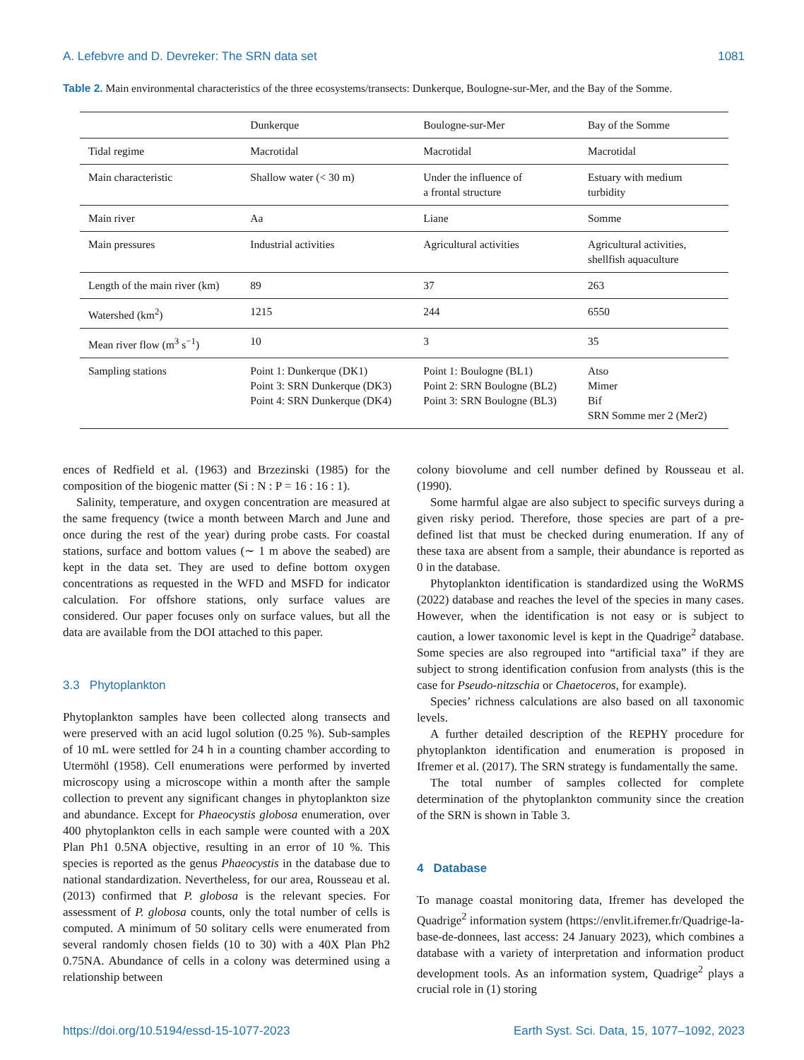A. Lefebvre and D. Devreker: The SRN data set 1081
Table 2. Main environmental characteristics of the three ecosystems/transects: Dunkerque, Boulogne-sur-Mer, and the Bay of the Somme.
| | Dunkerque | Boulogne-sur-Mer | Bay of the Somme |
| Tidal regime | Macrotidal | Macrotidal | Macrotidal |
| Main characteristic | Shallow water (< 30 m) | Under the influence of a frontal structure | Estuary with medium turbidity |
| Main river | Aa | Liane | Somme |
| Main pressures | Industrial activities | Agricultural activities | Agricultural activities, shellfish aquaculture |
| Length of the main river (km) | 89 | 37 | 263 |
| Watershed (km<sup>2</sup>) | 1215 | 244 | 6550 |
| Mean river flow (m<sup>3</sup> s<sup>−1</sup>) | 10 | 3 | 35 |
| Sampling stations | Point 1: Dunkerque (DK1) Point 3: SRN Dunkerque (DK3) Point 4: SRN Dunkerque (DK4) | Point 1: Boulogne (BL1) Point 2: SRN Boulogne (BL2) Point 3: SRN Boulogne (BL3) | Atso Mimer Bif SRN Somme mer 2 (Mer2) |
ences of Redfield et al. (1963) and Brzezinski (1985) for the composition of the biogenic matter (Si : N : P = 16 : 16 : 1).
Salinity, temperature, and oxygen concentration are measured at the same frequency (twice a month between March and June and once during the rest of the year) during probe casts. For coastal stations, surface and bottom values (∼ 1 m above the seabed) are kept in the data set. They are used to define bottom oxygen concentrations as requested in the WFD and MSFD for indicator calculation. For offshore stations, only surface values are considered. Our paper focuses only on surface values, but all the data are available from the DOI attached to this paper.
3.3 Phytoplankton
Phytoplankton samples have been collected along transects and were preserved with an acid lugol solution (0.25 %). Sub-samples of 10 mL were settled for 24 h in a counting chamber according to Utermöhl (1958). Cell enumerations were performed by inverted microscopy using a microscope within a month after the sample collection to prevent any significant changes in phytoplankton size and abundance. Except for Phaeocystis globosa enumeration, over 400 phytoplankton cells in each sample were counted with a 20X Plan Ph1 0.5NA objective, resulting in an error of 10 %. This species is reported as the genus Phaeocystis in the database due to national standardization. Nevertheless, for our area, Rousseau et al. (2013) confirmed that P. globosa is the relevant species. For assessment of P. globosa counts, only the total number of cells is computed. A minimum of 50 solitary cells were enumerated from several randomly chosen fields (10 to 30) with a 40X Plan Ph2 0.75NA. Abundance of cells in a colony was determined using a relationship between
colony biovolume and cell number defined by Rousseau et al. (1990).
Some harmful algae are also subject to specific surveys during a given risky period. Therefore, those species are part of a pre-defined list that must be checked during enumeration. If any of these taxa are absent from a sample, their abundance is reported as 0 in the database.
Phytoplankton identification is standardized using the WoRMS (2022) database and reaches the level of the species in many cases. However, when the identification is not easy or is subject to caution, a lower taxonomic level is kept in the Quadrige<sup>2</sup> database. Some species are also regrouped into “artificial taxa” if they are subject to strong identification confusion from analysts (this is the case for Pseudo-nitzschia or Chaetoceros, for example).
Species’ richness calculations are also based on all taxonomic levels.
A further detailed description of the REPHY procedure for phytoplankton identification and enumeration is proposed in Ifremer et al. (2017). The SRN strategy is fundamentally the same.
The total number of samples collected for complete determination of the phytoplankton community since the creation of the SRN is shown in Table 3.
4 Database
To manage coastal monitoring data, Ifremer has developed the Quadrige<sup>2</sup> information system (https://envlit.ifremer.fr/Quadrige-la-base-de-donnees, last access: 24 January 2023), which combines a database with a variety of interpretation and information product development tools. As an information system, Quadrige<sup>2</sup> plays a crucial role in (1) storing
https://doi.org/10.5194/essd-15-1077-2023 Earth Syst. Sci. Data, 15, 1077–1092, 2023